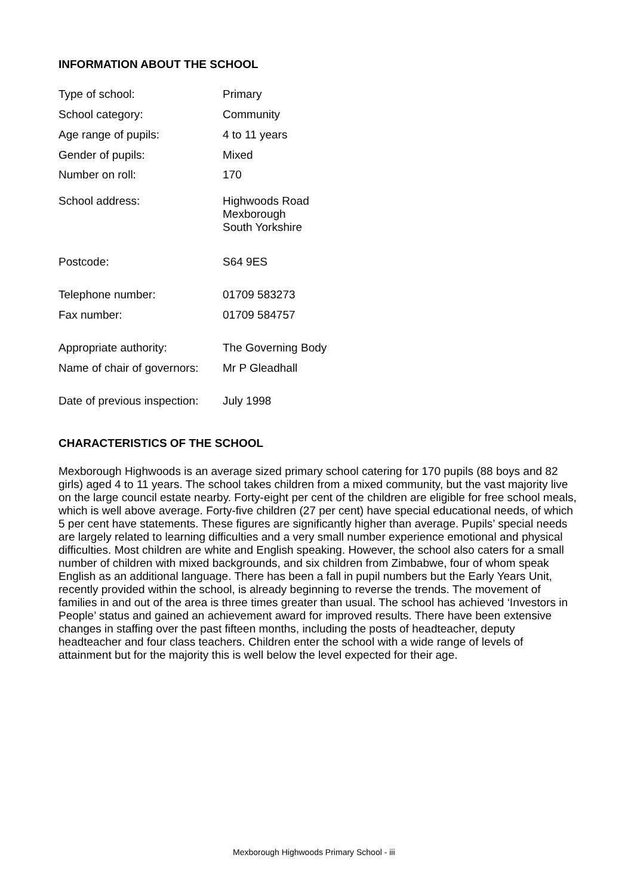INFORMATION ABOUT THE SCHOOL
| Type of school: | Primary |
| School category: | Community |
| Age range of pupils: | 4 to 11 years |
| Gender of pupils: | Mixed |
| Number on roll: | 170 |
| School address: | Highwoods Road Mexborough South Yorkshire |
| Postcode: | S64 9ES |
| Telephone number: | 01709 583273 |
| Fax number: | 01709 584757 |
| Appropriate authority: | The Governing Body |
| Name of chair of governors: | Mr P Gleadhall |
| Date of previous inspection: | July 1998 |
CHARACTERISTICS OF THE SCHOOL
Mexborough Highwoods is an average sized primary school catering for 170 pupils (88 boys and 82 girls) aged 4 to 11 years. The school takes children from a mixed community, but the vast majority live on the large council estate nearby. Forty-eight per cent of the children are eligible for free school meals, which is well above average. Forty-five children (27 per cent) have special educational needs, of which 5 per cent have statements. These figures are significantly higher than average. Pupils’ special needs are largely related to learning difficulties and a very small number experience emotional and physical difficulties. Most children are white and English speaking. However, the school also caters for a small number of children with mixed backgrounds, and six children from Zimbabwe, four of whom speak English as an additional language. There has been a fall in pupil numbers but the Early Years Unit, recently provided within the school, is already beginning to reverse the trends. The movement of families in and out of the area is three times greater than usual. The school has achieved ‘Investors in People’ status and gained an achievement award for improved results. There have been extensive changes in staffing over the past fifteen months, including the posts of headteacher, deputy headteacher and four class teachers. Children enter the school with a wide range of levels of attainment but for the majority this is well below the level expected for their age.
Mexborough Highwoods Primary School - iii